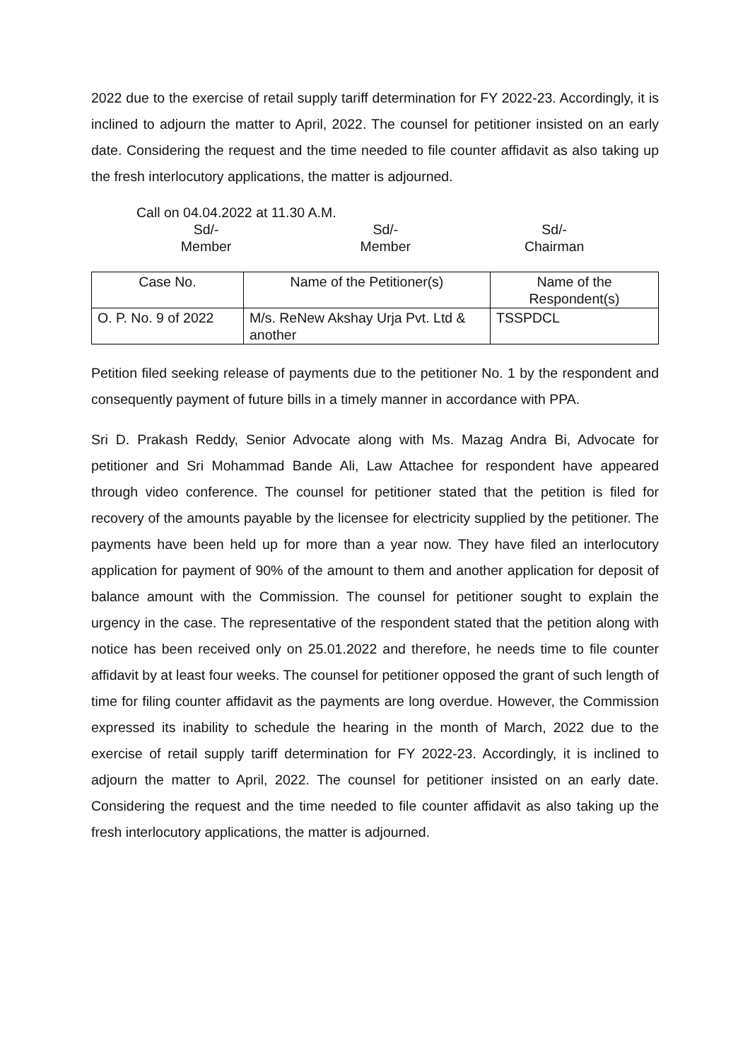2022 due to the exercise of retail supply tariff determination for FY 2022-23. Accordingly, it is inclined to adjourn the matter to April, 2022. The counsel for petitioner insisted on an early date. Considering the request and the time needed to file counter affidavit as also taking up the fresh interlocutory applications, the matter is adjourned.
Call on 04.04.2022 at 11.30 A.M.
Sd/-
Member
Sd/-
Member
Sd/-
Chairman
| Case No. | Name of the Petitioner(s) | Name of the Respondent(s) |
| --- | --- | --- |
| O. P. No. 9 of 2022 | M/s. ReNew Akshay Urja Pvt. Ltd & another | TSSPDCL |
Petition filed seeking release of payments due to the petitioner No. 1 by the respondent and consequently payment of future bills in a timely manner in accordance with PPA.
Sri D. Prakash Reddy, Senior Advocate along with Ms. Mazag Andra Bi, Advocate for petitioner and Sri Mohammad Bande Ali, Law Attachee for respondent have appeared through video conference. The counsel for petitioner stated that the petition is filed for recovery of the amounts payable by the licensee for electricity supplied by the petitioner. The payments have been held up for more than a year now. They have filed an interlocutory application for payment of 90% of the amount to them and another application for deposit of balance amount with the Commission. The counsel for petitioner sought to explain the urgency in the case. The representative of the respondent stated that the petition along with notice has been received only on 25.01.2022 and therefore, he needs time to file counter affidavit by at least four weeks. The counsel for petitioner opposed the grant of such length of time for filing counter affidavit as the payments are long overdue. However, the Commission expressed its inability to schedule the hearing in the month of March, 2022 due to the exercise of retail supply tariff determination for FY 2022-23. Accordingly, it is inclined to adjourn the matter to April, 2022. The counsel for petitioner insisted on an early date. Considering the request and the time needed to file counter affidavit as also taking up the fresh interlocutory applications, the matter is adjourned.